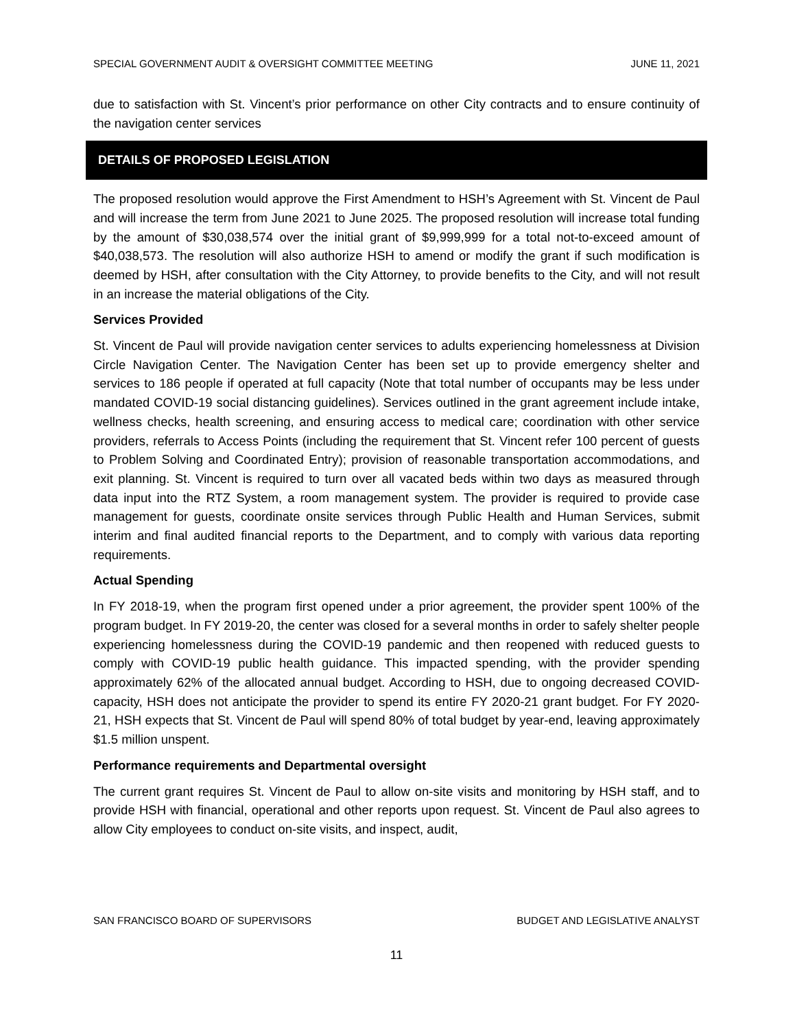SPECIAL GOVERNMENT AUDIT & OVERSIGHT COMMITTEE MEETING JUNE 11, 2021
due to satisfaction with St. Vincent’s prior performance on other City contracts and to ensure continuity of the navigation center services
DETAILS OF PROPOSED LEGISLATION
The proposed resolution would approve the First Amendment to HSH’s Agreement with St. Vincent de Paul and will increase the term from June 2021 to June 2025. The proposed resolution will increase total funding by the amount of $30,038,574 over the initial grant of $9,999,999 for a total not-to-exceed amount of $40,038,573. The resolution will also authorize HSH to amend or modify the grant if such modification is deemed by HSH, after consultation with the City Attorney, to provide benefits to the City, and will not result in an increase the material obligations of the City.
Services Provided
St. Vincent de Paul will provide navigation center services to adults experiencing homelessness at Division Circle Navigation Center. The Navigation Center has been set up to provide emergency shelter and services to 186 people if operated at full capacity (Note that total number of occupants may be less under mandated COVID-19 social distancing guidelines). Services outlined in the grant agreement include intake, wellness checks, health screening, and ensuring access to medical care; coordination with other service providers, referrals to Access Points (including the requirement that St. Vincent refer 100 percent of guests to Problem Solving and Coordinated Entry); provision of reasonable transportation accommodations, and exit planning. St. Vincent is required to turn over all vacated beds within two days as measured through data input into the RTZ System, a room management system. The provider is required to provide case management for guests, coordinate onsite services through Public Health and Human Services, submit interim and final audited financial reports to the Department, and to comply with various data reporting requirements.
Actual Spending
In FY 2018-19, when the program first opened under a prior agreement, the provider spent 100% of the program budget. In FY 2019-20, the center was closed for a several months in order to safely shelter people experiencing homelessness during the COVID-19 pandemic and then reopened with reduced guests to comply with COVID-19 public health guidance. This impacted spending, with the provider spending approximately 62% of the allocated annual budget. According to HSH, due to ongoing decreased COVID-capacity, HSH does not anticipate the provider to spend its entire FY 2020-21 grant budget. For FY 2020-21, HSH expects that St. Vincent de Paul will spend 80% of total budget by year-end, leaving approximately $1.5 million unspent.
Performance requirements and Departmental oversight
The current grant requires St. Vincent de Paul to allow on-site visits and monitoring by HSH staff, and to provide HSH with financial, operational and other reports upon request. St. Vincent de Paul also agrees to allow City employees to conduct on-site visits, and inspect, audit,
SAN FRANCISCO BOARD OF SUPERVISORS BUDGET AND LEGISLATIVE ANALYST
11